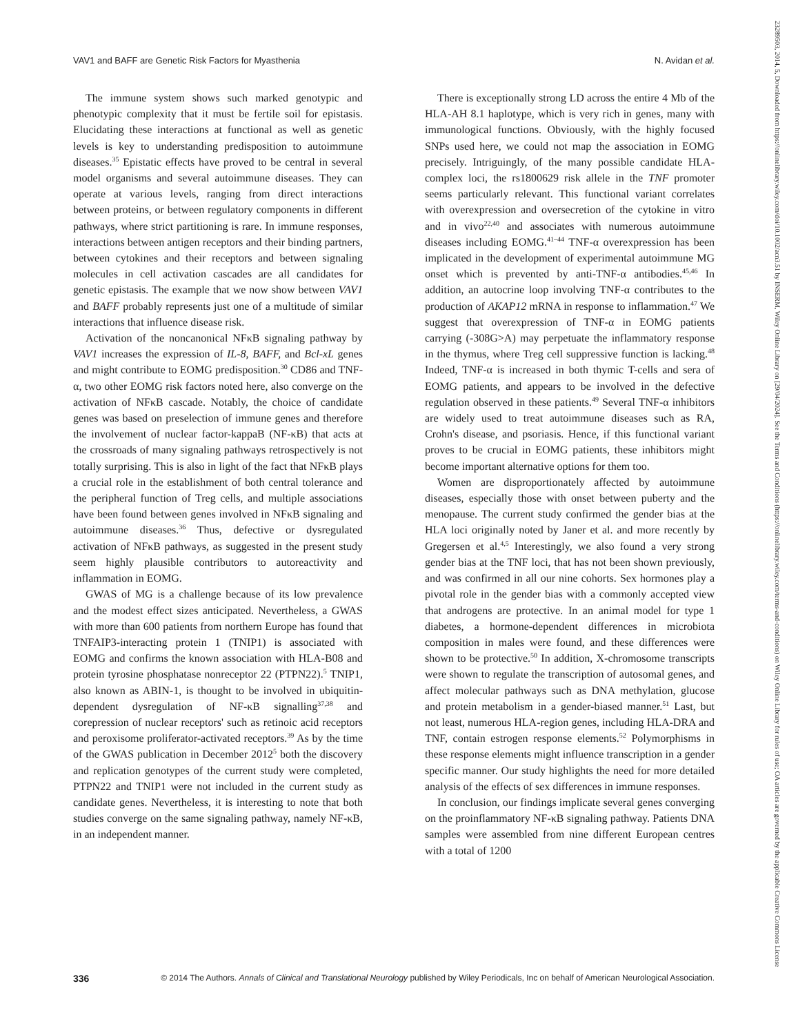VAV1 and BAFF are Genetic Risk Factors for Myasthenia N. Avidan et al.
The immune system shows such marked genotypic and phenotypic complexity that it must be fertile soil for epistasis. Elucidating these interactions at functional as well as genetic levels is key to understanding predisposition to autoimmune diseases.<sup>35</sup> Epistatic effects have proved to be central in several model organisms and several autoimmune diseases. They can operate at various levels, ranging from direct interactions between proteins, or between regulatory components in different pathways, where strict partitioning is rare. In immune responses, interactions between antigen receptors and their binding partners, between cytokines and their receptors and between signaling molecules in cell activation cascades are all candidates for genetic epistasis. The example that we now show between VAV1 and BAFF probably represents just one of a multitude of similar interactions that influence disease risk.
Activation of the noncanonical NFκB signaling pathway by VAV1 increases the expression of IL-8, BAFF, and Bcl-xL genes and might contribute to EOMG predisposition.<sup>30</sup> CD86 and TNF-α, two other EOMG risk factors noted here, also converge on the activation of NFκB cascade. Notably, the choice of candidate genes was based on preselection of immune genes and therefore the involvement of nuclear factor-kappaB (NF-κB) that acts at the crossroads of many signaling pathways retrospectively is not totally surprising. This is also in light of the fact that NFκB plays a crucial role in the establishment of both central tolerance and the peripheral function of Treg cells, and multiple associations have been found between genes involved in NFκB signaling and autoimmune diseases.<sup>36</sup> Thus, defective or dysregulated activation of NFκB pathways, as suggested in the present study seem highly plausible contributors to autoreactivity and inflammation in EOMG.
GWAS of MG is a challenge because of its low prevalence and the modest effect sizes anticipated. Nevertheless, a GWAS with more than 600 patients from northern Europe has found that TNFAIP3-interacting protein 1 (TNIP1) is associated with EOMG and confirms the known association with HLA-B08 and protein tyrosine phosphatase nonreceptor 22 (PTPN22).<sup>5</sup> TNIP1, also known as ABIN-1, is thought to be involved in ubiquitin-dependent dysregulation of NF-κB signalling<sup>37,38</sup> and corepression of nuclear receptors' such as retinoic acid receptors and peroxisome proliferator-activated receptors.<sup>39</sup> As by the time of the GWAS publication in December 2012<sup>5</sup> both the discovery and replication genotypes of the current study were completed, PTPN22 and TNIP1 were not included in the current study as candidate genes. Nevertheless, it is interesting to note that both studies converge on the same signaling pathway, namely NF-κB, in an independent manner.
There is exceptionally strong LD across the entire 4 Mb of the HLA-AH 8.1 haplotype, which is very rich in genes, many with immunological functions. Obviously, with the highly focused SNPs used here, we could not map the association in EOMG precisely. Intriguingly, of the many possible candidate HLA-complex loci, the rs1800629 risk allele in the TNF promoter seems particularly relevant. This functional variant correlates with overexpression and oversecretion of the cytokine in vitro and in vivo<sup>22,40</sup> and associates with numerous autoimmune diseases including EOMG.<sup>41–44</sup> TNF-α overexpression has been implicated in the development of experimental autoimmune MG onset which is prevented by anti-TNF-α antibodies.<sup>45,46</sup> In addition, an autocrine loop involving TNF-α contributes to the production of AKAP12 mRNA in response to inflammation.<sup>47</sup> We suggest that overexpression of TNF-α in EOMG patients carrying (-308G>A) may perpetuate the inflammatory response in the thymus, where Treg cell suppressive function is lacking.<sup>48</sup> Indeed, TNF-α is increased in both thymic T-cells and sera of EOMG patients, and appears to be involved in the defective regulation observed in these patients.<sup>49</sup> Several TNF-α inhibitors are widely used to treat autoimmune diseases such as RA, Crohn's disease, and psoriasis. Hence, if this functional variant proves to be crucial in EOMG patients, these inhibitors might become important alternative options for them too.
Women are disproportionately affected by autoimmune diseases, especially those with onset between puberty and the menopause. The current study confirmed the gender bias at the HLA loci originally noted by Janer et al. and more recently by Gregersen et al.<sup>4,5</sup> Interestingly, we also found a very strong gender bias at the TNF loci, that has not been shown previously, and was confirmed in all our nine cohorts. Sex hormones play a pivotal role in the gender bias with a commonly accepted view that androgens are protective. In an animal model for type 1 diabetes, a hormone-dependent differences in microbiota composition in males were found, and these differences were shown to be protective.<sup>50</sup> In addition, X-chromosome transcripts were shown to regulate the transcription of autosomal genes, and affect molecular pathways such as DNA methylation, glucose and protein metabolism in a gender-biased manner.<sup>51</sup> Last, but not least, numerous HLA-region genes, including HLA-DRA and TNF, contain estrogen response elements.<sup>52</sup> Polymorphisms in these response elements might influence transcription in a gender specific manner. Our study highlights the need for more detailed analysis of the effects of sex differences in immune responses.
In conclusion, our findings implicate several genes converging on the proinflammatory NF-κB signaling pathway. Patients DNA samples were assembled from nine different European centres with a total of 1200
336 © 2014 The Authors. Annals of Clinical and Translational Neurology published by Wiley Periodicals, Inc on behalf of American Neurological Association.
23289503, 2014, 5, Downloaded from https://onlinelibrary.wiley.com/doi/10.1002/acn3.51 by INSERM, Wiley Online Library on [29/04/2024]. See the Terms and Conditions (https://onlinelibrary.wiley.com/terms-and-conditions) on Wiley Online Library for rules of use; OA articles are governed by the applicable Creative Commons License